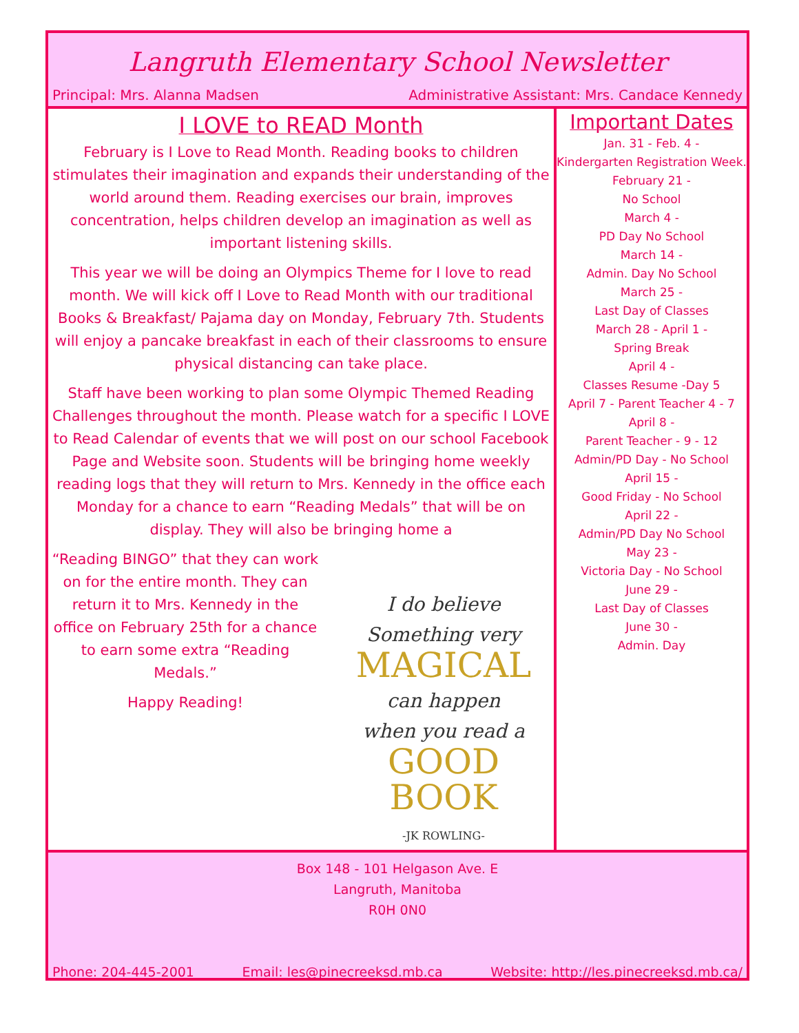Langruth Elementary School Newsletter
Principal: Mrs. Alanna Madsen Administrative Assistant: Mrs. Candace Kennedy
I LOVE to READ Month
February is I Love to Read Month. Reading books to children stimulates their imagination and expands their understanding of the world around them. Reading exercises our brain, improves concentration, helps children develop an imagination as well as important listening skills.
This year we will be doing an Olympics Theme for I love to read month. We will kick off I Love to Read Month with our traditional Books & Breakfast/ Pajama day on Monday, February 7th. Students will enjoy a pancake breakfast in each of their classrooms to ensure physical distancing can take place.
Staff have been working to plan some Olympic Themed Reading Challenges throughout the month. Please watch for a specific I LOVE to Read Calendar of events that we will post on our school Facebook Page and Website soon. Students will be bringing home weekly reading logs that they will return to Mrs. Kennedy in the office each Monday for a chance to earn “Reading Medals” that will be on display. They will also be bringing home a
“Reading BINGO” that they can work on for the entire month. They can return it to Mrs. Kennedy in the office on February 25th for a chance to earn some extra “Reading Medals.”
Happy Reading!
I do believe
Something very
MAGICAL
can happen
when you read a
GOOD BOOK
-JK ROWLING-
Important Dates
Jan. 31 - Feb. 4 -
Kindergarten Registration Week.
February 21 -
No School
March 4 -
PD Day No School
March 14 -
Admin. Day No School
March 25 -
Last Day of Classes
March 28 - April 1 -
Spring Break
April 4 -
Classes Resume -Day 5
April 7 - Parent Teacher 4 - 7
April 8 -
Parent Teacher - 9 - 12
Admin/PD Day - No School
April 15 -
Good Friday - No School
April 22 -
Admin/PD Day No School
May 23 -
Victoria Day - No School
June 29 -
Last Day of Classes
June 30 -
Admin. Day
Box 148 - 101 Helgason Ave. E
Langruth, Manitoba
R0H 0N0
Phone: 204-445-2001 Email: les@pinecreeksd.mb.ca Website: http://les.pinecreeksd.mb.ca/